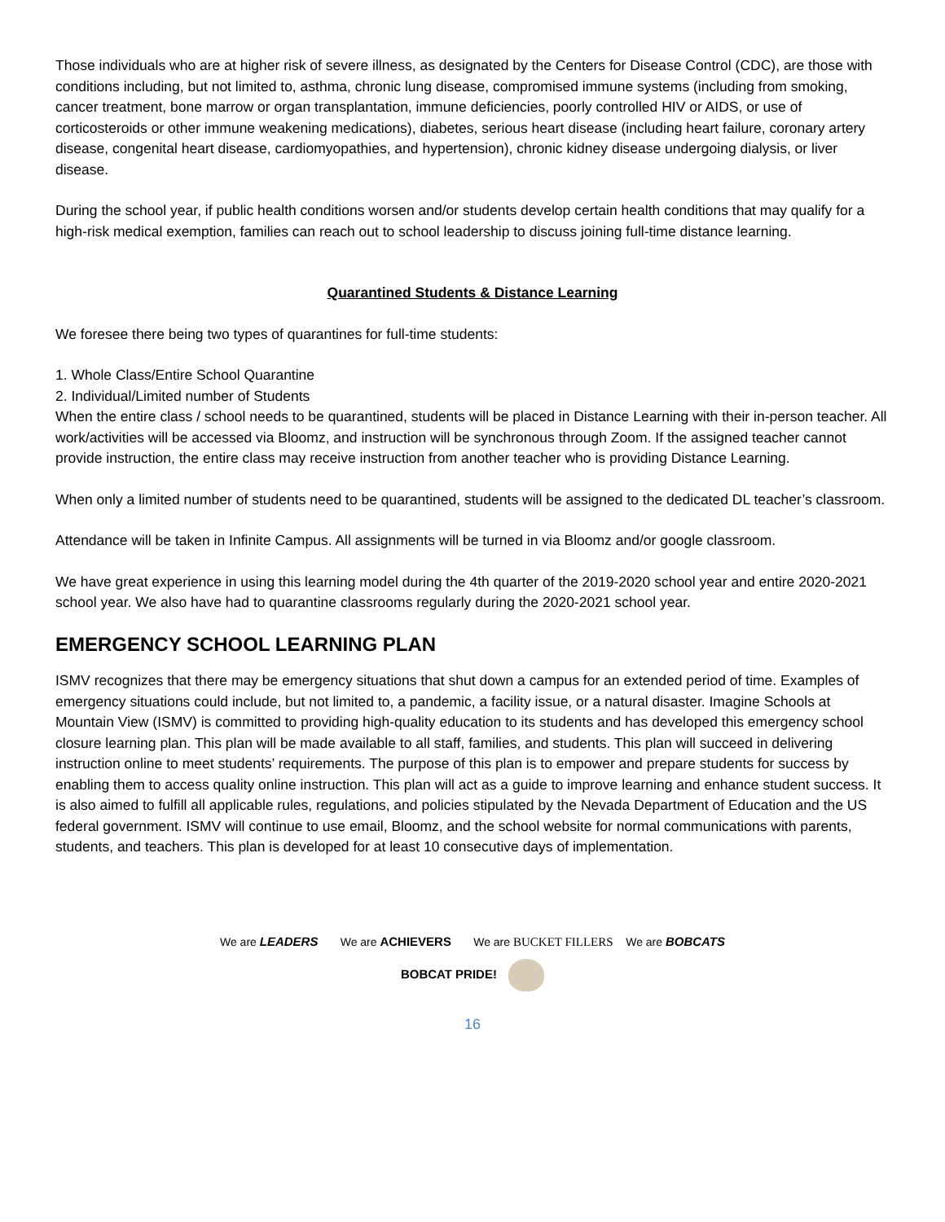Those individuals who are at higher risk of severe illness, as designated by the Centers for Disease Control (CDC), are those with conditions including, but not limited to, asthma, chronic lung disease, compromised immune systems (including from smoking, cancer treatment, bone marrow or organ transplantation, immune deficiencies, poorly controlled HIV or AIDS, or use of corticosteroids or other immune weakening medications), diabetes, serious heart disease (including heart failure, coronary artery disease, congenital heart disease, cardiomyopathies, and hypertension), chronic kidney disease undergoing dialysis, or liver disease.
During the school year, if public health conditions worsen and/or students develop certain health conditions that may qualify for a high-risk medical exemption, families can reach out to school leadership to discuss joining full-time distance learning.
Quarantined Students & Distance Learning
We foresee there being two types of quarantines for full-time students:
1. Whole Class/Entire School Quarantine
2. Individual/Limited number of Students
When the entire class / school needs to be quarantined, students will be placed in Distance Learning with their in-person teacher. All work/activities will be accessed via Bloomz, and instruction will be synchronous through Zoom. If the assigned teacher cannot provide instruction, the entire class may receive instruction from another teacher who is providing Distance Learning.
When only a limited number of students need to be quarantined, students will be assigned to the dedicated DL teacher’s classroom.
Attendance will be taken in Infinite Campus. All assignments will be turned in via Bloomz and/or google classroom.
We have great experience in using this learning model during the 4th quarter of the 2019-2020 school year and entire 2020-2021 school year. We also have had to quarantine classrooms regularly during the 2020-2021 school year.
EMERGENCY SCHOOL LEARNING PLAN
ISMV recognizes that there may be emergency situations that shut down a campus for an extended period of time. Examples of emergency situations could include, but not limited to, a pandemic, a facility issue, or a natural disaster. Imagine Schools at Mountain View (ISMV) is committed to providing high-quality education to its students and has developed this emergency school closure learning plan. This plan will be made available to all staff, families, and students. This plan will succeed in delivering instruction online to meet students’ requirements. The purpose of this plan is to empower and prepare students for success by enabling them to access quality online instruction. This plan will act as a guide to improve learning and enhance student success. It is also aimed to fulfill all applicable rules, regulations, and policies stipulated by the Nevada Department of Education and the US federal government. ISMV will continue to use email, Bloomz, and the school website for normal communications with parents, students, and teachers. This plan is developed for at least 10 consecutive days of implementation.
We are LEADERS We are ACHIEVERS We are BUCKET FILLERS We are BOBCATS
BOBCAT PRIDE!
16